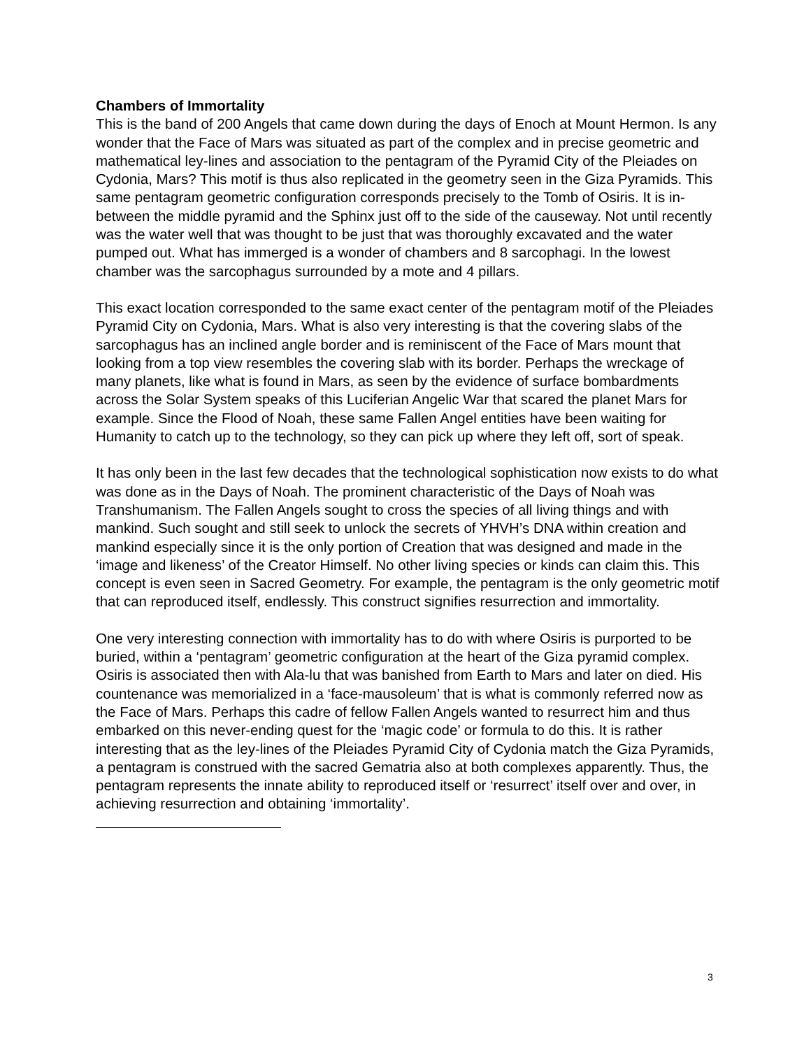Chambers of Immortality
This is the band of 200 Angels that came down during the days of Enoch at Mount Hermon. Is any wonder that the Face of Mars was situated as part of the complex and in precise geometric and mathematical ley-lines and association to the pentagram of the Pyramid City of the Pleiades on Cydonia, Mars? This motif is thus also replicated in the geometry seen in the Giza Pyramids. This same pentagram geometric configuration corresponds precisely to the Tomb of Osiris. It is in-between the middle pyramid and the Sphinx just off to the side of the causeway. Not until recently was the water well that was thought to be just that was thoroughly excavated and the water pumped out. What has immerged is a wonder of chambers and 8 sarcophagi. In the lowest chamber was the sarcophagus surrounded by a mote and 4 pillars.
This exact location corresponded to the same exact center of the pentagram motif of the Pleiades Pyramid City on Cydonia, Mars. What is also very interesting is that the covering slabs of the sarcophagus has an inclined angle border and is reminiscent of the Face of Mars mount that looking from a top view resembles the covering slab with its border. Perhaps the wreckage of many planets, like what is found in Mars, as seen by the evidence of surface bombardments across the Solar System speaks of this Luciferian Angelic War that scared the planet Mars for example. Since the Flood of Noah, these same Fallen Angel entities have been waiting for Humanity to catch up to the technology, so they can pick up where they left off, sort of speak.
It has only been in the last few decades that the technological sophistication now exists to do what was done as in the Days of Noah. The prominent characteristic of the Days of Noah was Transhumanism. The Fallen Angels sought to cross the species of all living things and with mankind. Such sought and still seek to unlock the secrets of YHVH’s DNA within creation and mankind especially since it is the only portion of Creation that was designed and made in the ‘image and likeness’ of the Creator Himself. No other living species or kinds can claim this. This concept is even seen in Sacred Geometry. For example, the pentagram is the only geometric motif that can reproduced itself, endlessly. This construct signifies resurrection and immortality.
One very interesting connection with immortality has to do with where Osiris is purported to be buried, within a ‘pentagram’ geometric configuration at the heart of the Giza pyramid complex. Osiris is associated then with Ala-lu that was banished from Earth to Mars and later on died. His countenance was memorialized in a ‘face-mausoleum’ that is what is commonly referred now as the Face of Mars. Perhaps this cadre of fellow Fallen Angels wanted to resurrect him and thus embarked on this never-ending quest for the ‘magic code’ or formula to do this. It is rather interesting that as the ley-lines of the Pleiades Pyramid City of Cydonia match the Giza Pyramids, a pentagram is construed with the sacred Gematria also at both complexes apparently. Thus, the pentagram represents the innate ability to reproduced itself or ‘resurrect’ itself over and over, in achieving resurrection and obtaining ‘immortality’.
3